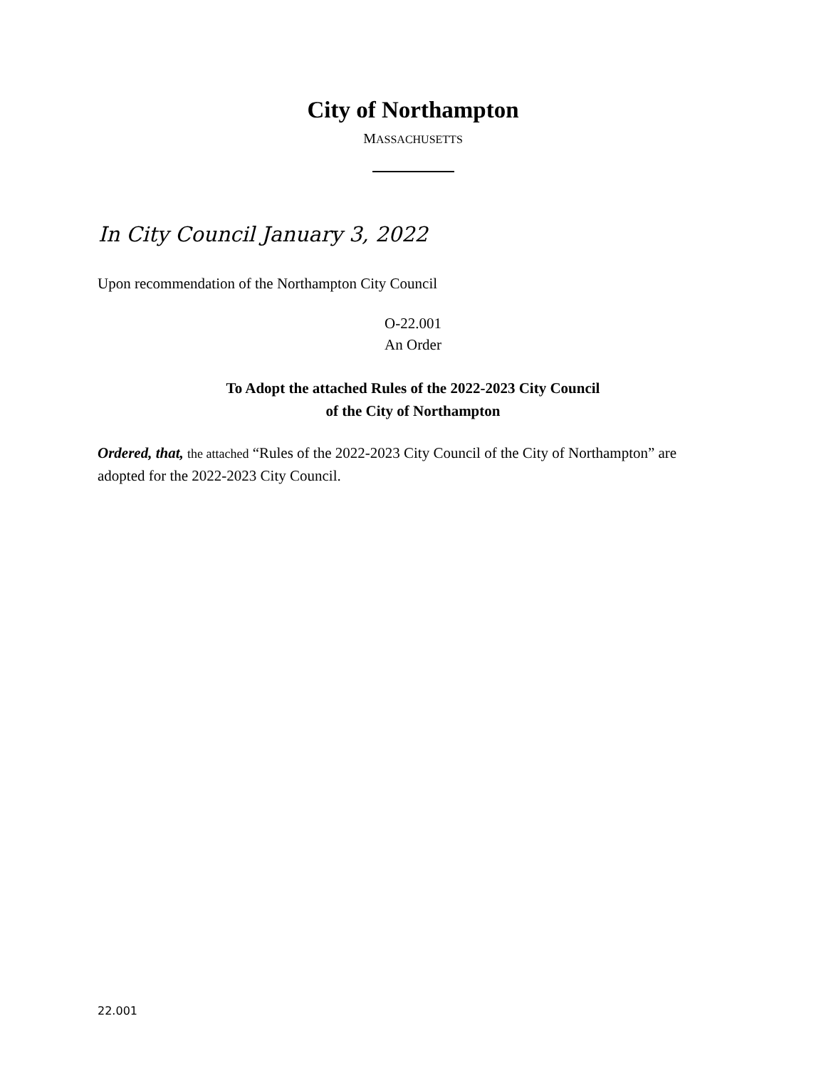City of Northampton
MASSACHUSETTS
In City Council January 3, 2022
Upon recommendation of the Northampton City Council
O-22.001
An Order
To Adopt the attached Rules of the 2022-2023 City Council
of the City of Northampton
Ordered, that, the attached “Rules of the 2022-2023 City Council of the City of Northampton” are adopted for the 2022-2023 City Council.
22.001